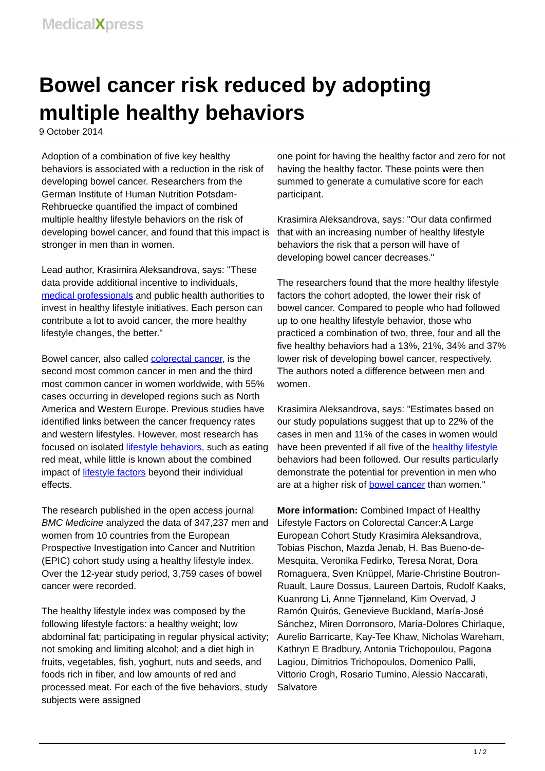MedicalXpress
Bowel cancer risk reduced by adopting multiple healthy behaviors
9 October 2014
Adoption of a combination of five key healthy behaviors is associated with a reduction in the risk of developing bowel cancer. Researchers from the German Institute of Human Nutrition Potsdam-Rehbruecke quantified the impact of combined multiple healthy lifestyle behaviors on the risk of developing bowel cancer, and found that this impact is stronger in men than in women.
Lead author, Krasimira Aleksandrova, says: "These data provide additional incentive to individuals, medical professionals and public health authorities to invest in healthy lifestyle initiatives. Each person can contribute a lot to avoid cancer, the more healthy lifestyle changes, the better."
Bowel cancer, also called colorectal cancer, is the second most common cancer in men and the third most common cancer in women worldwide, with 55% cases occurring in developed regions such as North America and Western Europe. Previous studies have identified links between the cancer frequency rates and western lifestyles. However, most research has focused on isolated lifestyle behaviors, such as eating red meat, while little is known about the combined impact of lifestyle factors beyond their individual effects.
The research published in the open access journal BMC Medicine analyzed the data of 347,237 men and women from 10 countries from the European Prospective Investigation into Cancer and Nutrition (EPIC) cohort study using a healthy lifestyle index. Over the 12-year study period, 3,759 cases of bowel cancer were recorded.
The healthy lifestyle index was composed by the following lifestyle factors: a healthy weight; low abdominal fat; participating in regular physical activity; not smoking and limiting alcohol; and a diet high in fruits, vegetables, fish, yoghurt, nuts and seeds, and foods rich in fiber, and low amounts of red and processed meat. For each of the five behaviors, study subjects were assigned
one point for having the healthy factor and zero for not having the healthy factor. These points were then summed to generate a cumulative score for each participant.
Krasimira Aleksandrova, says: "Our data confirmed that with an increasing number of healthy lifestyle behaviors the risk that a person will have of developing bowel cancer decreases."
The researchers found that the more healthy lifestyle factors the cohort adopted, the lower their risk of bowel cancer. Compared to people who had followed up to one healthy lifestyle behavior, those who practiced a combination of two, three, four and all the five healthy behaviors had a 13%, 21%, 34% and 37% lower risk of developing bowel cancer, respectively. The authors noted a difference between men and women.
Krasimira Aleksandrova, says: "Estimates based on our study populations suggest that up to 22% of the cases in men and 11% of the cases in women would have been prevented if all five of the healthy lifestyle behaviors had been followed. Our results particularly demonstrate the potential for prevention in men who are at a higher risk of bowel cancer than women."
More information: Combined Impact of Healthy Lifestyle Factors on Colorectal Cancer:A Large European Cohort Study Krasimira Aleksandrova, Tobias Pischon, Mazda Jenab, H. Bas Bueno-de-Mesquita, Veronika Fedirko, Teresa Norat, Dora Romaguera, Sven Knüppel, Marie-Christine Boutron-Ruault, Laure Dossus, Laureen Dartois, Rudolf Kaaks, Kuanrong Li, Anne Tjønneland, Kim Overvad, J Ramón Quirós, Genevieve Buckland, María-José Sánchez, Miren Dorronsoro, María-Dolores Chirlaque, Aurelio Barricarte, Kay-Tee Khaw, Nicholas Wareham, Kathryn E Bradbury, Antonia Trichopoulou, Pagona Lagiou, Dimitrios Trichopoulos, Domenico Palli, Vittorio Crogh, Rosario Tumino, Alessio Naccarati, Salvatore
1 / 2